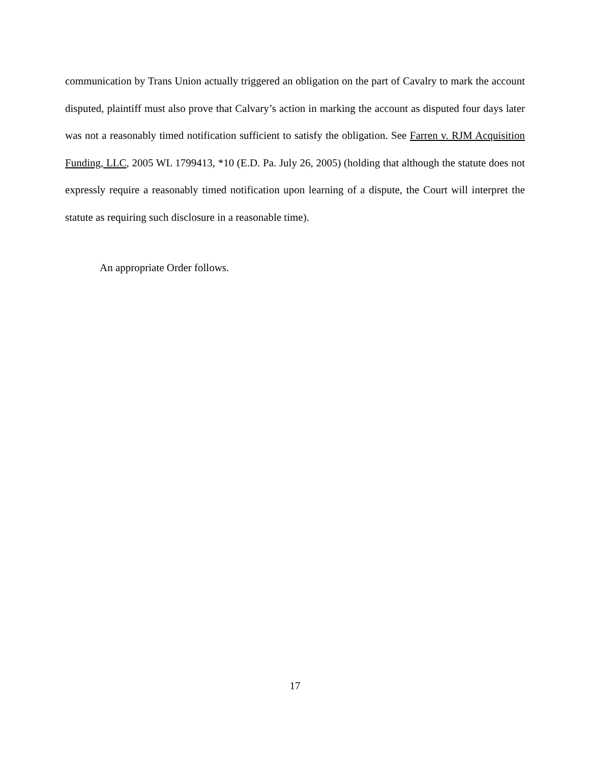communication by Trans Union actually triggered an obligation on the part of Cavalry to mark the account disputed, plaintiff must also prove that Calvary’s action in marking the account as disputed four days later was not a reasonably timed notification sufficient to satisfy the obligation. See Farren v. RJM Acquisition Funding, LLC, 2005 WL 1799413, *10 (E.D. Pa. July 26, 2005) (holding that although the statute does not expressly require a reasonably timed notification upon learning of a dispute, the Court will interpret the statute as requiring such disclosure in a reasonable time).
An appropriate Order follows.
17